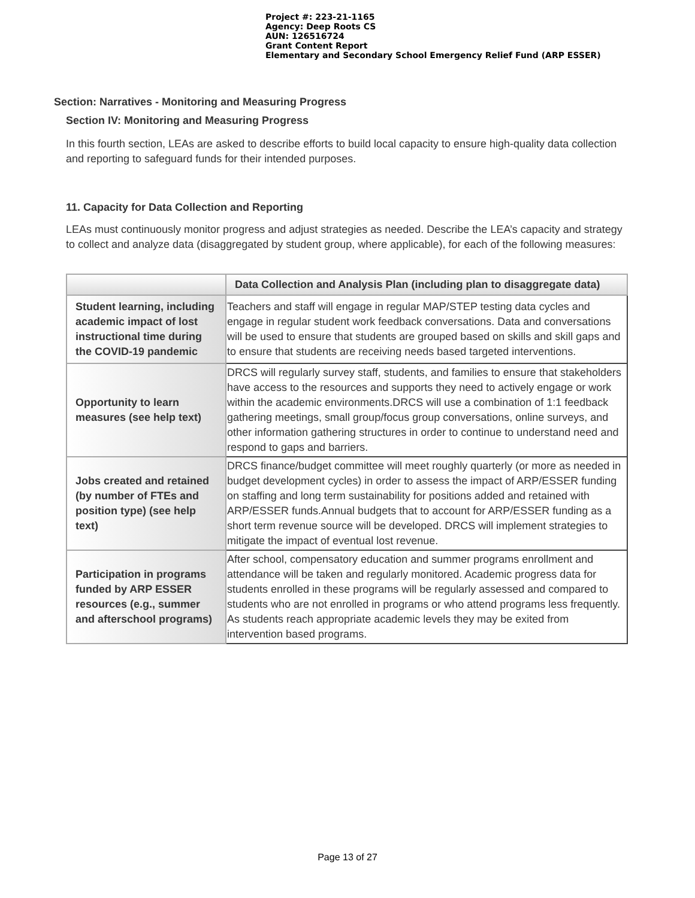Project #: 223-21-1165
Agency: Deep Roots CS
AUN: 126516724
Grant Content Report
Elementary and Secondary School Emergency Relief Fund (ARP ESSER)
Section: Narratives - Monitoring and Measuring Progress
Section IV: Monitoring and Measuring Progress
In this fourth section, LEAs are asked to describe efforts to build local capacity to ensure high-quality data collection and reporting to safeguard funds for their intended purposes.
11. Capacity for Data Collection and Reporting
LEAs must continuously monitor progress and adjust strategies as needed. Describe the LEA’s capacity and strategy to collect and analyze data (disaggregated by student group, where applicable), for each of the following measures:
| | Data Collection and Analysis Plan (including plan to disaggregate data) |
| --- | --- |
| Student learning, including academic impact of lost instructional time during the COVID-19 pandemic | Teachers and staff will engage in regular MAP/STEP testing data cycles and engage in regular student work feedback conversations. Data and conversations will be used to ensure that students are grouped based on skills and skill gaps and to ensure that students are receiving needs based targeted interventions. |
| Opportunity to learn measures (see help text) | DRCS will regularly survey staff, students, and families to ensure that stakeholders have access to the resources and supports they need to actively engage or work within the academic environments.DRCS will use a combination of 1:1 feedback gathering meetings, small group/focus group conversations, online surveys, and other information gathering structures in order to continue to understand need and respond to gaps and barriers. |
| Jobs created and retained (by number of FTEs and position type) (see help text) | DRCS finance/budget committee will meet roughly quarterly (or more as needed in budget development cycles) in order to assess the impact of ARP/ESSER funding on staffing and long term sustainability for positions added and retained with ARP/ESSER funds.Annual budgets that to account for ARP/ESSER funding as a short term revenue source will be developed. DRCS will implement strategies to mitigate the impact of eventual lost revenue. |
| Participation in programs funded by ARP ESSER resources (e.g., summer and afterschool programs) | After school, compensatory education and summer programs enrollment and attendance will be taken and regularly monitored. Academic progress data for students enrolled in these programs will be regularly assessed and compared to students who are not enrolled in programs or who attend programs less frequently. As students reach appropriate academic levels they may be exited from intervention based programs. |
Page 13 of 27